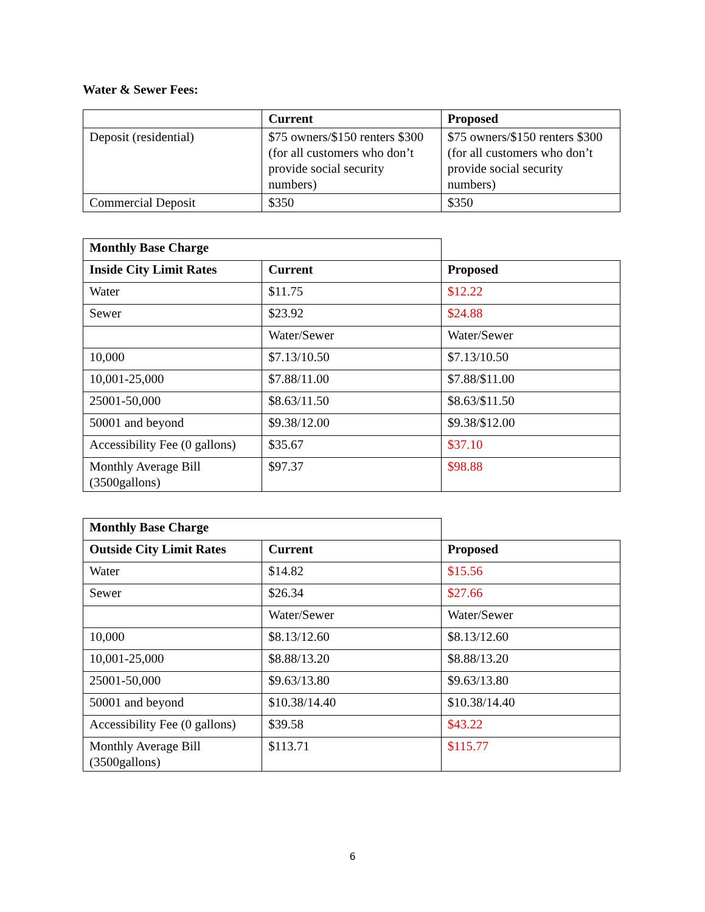Water & Sewer Fees:
| | Current | Proposed |
| --- | --- | --- |
| Deposit (residential) | $75 owners/$150 renters $300 (for all customers who don’t provide social security numbers) | $75 owners/$150 renters $300 (for all customers who don’t provide social security numbers) |
| Commercial Deposit | $350 | $350 |
| Monthly Base Charge | | |
| --- | --- | --- |
| Inside City Limit Rates | Current | Proposed |
| Water | $11.75 | $12.22 |
| Sewer | $23.92 | $24.88 |
| | Water/Sewer | Water/Sewer |
| 10,000 | $7.13/10.50 | $7.13/10.50 |
| 10,001-25,000 | $7.88/11.00 | $7.88/$11.00 |
| 25001-50,000 | $8.63/11.50 | $8.63/$11.50 |
| 50001 and beyond | $9.38/12.00 | $9.38/$12.00 |
| Accessibility Fee (0 gallons) | $35.67 | $37.10 |
| Monthly Average Bill (3500gallons) | $97.37 | $98.88 |
| Monthly Base Charge | | |
| --- | --- | --- |
| Outside City Limit Rates | Current | Proposed |
| Water | $14.82 | $15.56 |
| Sewer | $26.34 | $27.66 |
| | Water/Sewer | Water/Sewer |
| 10,000 | $8.13/12.60 | $8.13/12.60 |
| 10,001-25,000 | $8.88/13.20 | $8.88/13.20 |
| 25001-50,000 | $9.63/13.80 | $9.63/13.80 |
| 50001 and beyond | $10.38/14.40 | $10.38/14.40 |
| Accessibility Fee (0 gallons) | $39.58 | $43.22 |
| Monthly Average Bill (3500gallons) | $113.71 | $115.77 |
6